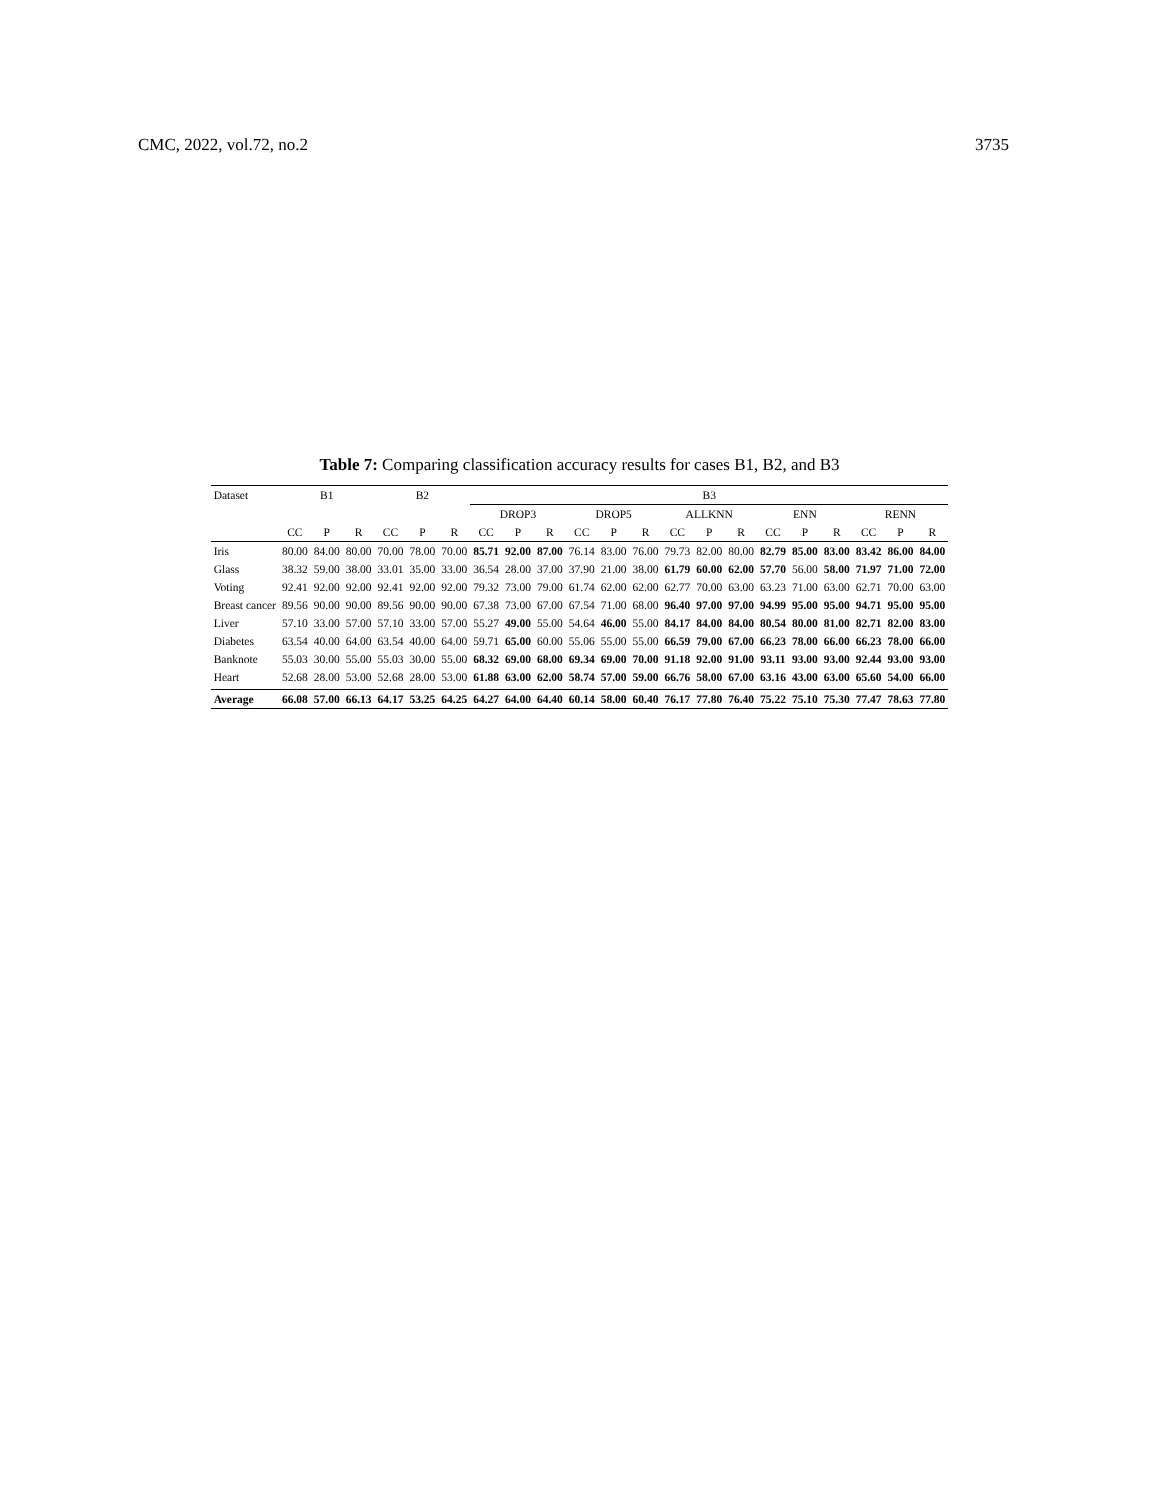CMC, 2022, vol.72, no.2 3735
Table 7: Comparing classification accuracy results for cases B1, B2, and B3
| Dataset | B1 | | | B2 | | | B3 | | | | | | | | | | | | | | |
| --- | --- | --- | --- | --- | --- | --- | --- | --- | --- | --- | --- | --- | --- | --- | --- | --- | --- | --- | --- | --- | --- |
| | | | | | | | DROP3 | | | DROP5 | | | ALLKNN | | | ENN | | | RENN | | |
| | CC | P | R | CC | P | R | CC | P | R | CC | P | R | CC | P | R | CC | P | R | CC | P | R |
| Iris | 80.00 | 84.00 | 80.00 | 70.00 | 78.00 | 70.00 | 85.71 | 92.00 | 87.00 | 76.14 | 83.00 | 76.00 | 79.73 | 82.00 | 80.00 | 82.79 | 85.00 | 83.00 | 83.42 | 86.00 | 84.00 |
| Glass | 38.32 | 59.00 | 38.00 | 33.01 | 35.00 | 33.00 | 36.54 | 28.00 | 37.00 | 37.90 | 21.00 | 38.00 | 61.79 | 60.00 | 62.00 | 57.70 | 56.00 | 58.00 | 71.97 | 71.00 | 72.00 |
| Voting | 92.41 | 92.00 | 92.00 | 92.41 | 92.00 | 92.00 | 79.32 | 73.00 | 79.00 | 61.74 | 62.00 | 62.00 | 62.77 | 70.00 | 63.00 | 63.23 | 71.00 | 63.00 | 62.71 | 70.00 | 63.00 |
| Breast cancer | 89.56 | 90.00 | 90.00 | 89.56 | 90.00 | 90.00 | 67.38 | 73.00 | 67.00 | 67.54 | 71.00 | 68.00 | 96.40 | 97.00 | 97.00 | 94.99 | 95.00 | 95.00 | 94.71 | 95.00 | 95.00 |
| Liver | 57.10 | 33.00 | 57.00 | 57.10 | 33.00 | 57.00 | 55.27 | 49.00 | 55.00 | 54.64 | 46.00 | 55.00 | 84.17 | 84.00 | 84.00 | 80.54 | 80.00 | 81.00 | 82.71 | 82.00 | 83.00 |
| Diabetes | 63.54 | 40.00 | 64.00 | 63.54 | 40.00 | 64.00 | 59.71 | 65.00 | 60.00 | 55.06 | 55.00 | 55.00 | 66.59 | 79.00 | 67.00 | 66.23 | 78.00 | 66.00 | 66.23 | 78.00 | 66.00 |
| Banknote | 55.03 | 30.00 | 55.00 | 55.03 | 30.00 | 55.00 | 68.32 | 69.00 | 68.00 | 69.34 | 69.00 | 70.00 | 91.18 | 92.00 | 91.00 | 93.11 | 93.00 | 93.00 | 92.44 | 93.00 | 93.00 |
| Heart | 52.68 | 28.00 | 53.00 | 52.68 | 28.00 | 53.00 | 61.88 | 63.00 | 62.00 | 58.74 | 57.00 | 59.00 | 66.76 | 58.00 | 67.00 | 63.16 | 43.00 | 63.00 | 65.60 | 54.00 | 66.00 |
| Average | 66.08 | 57.00 | 66.13 | 64.17 | 53.25 | 64.25 | 64.27 | 64.00 | 64.40 | 60.14 | 58.00 | 60.40 | 76.17 | 77.80 | 76.40 | 75.22 | 75.10 | 75.30 | 77.47 | 78.63 | 77.80 |